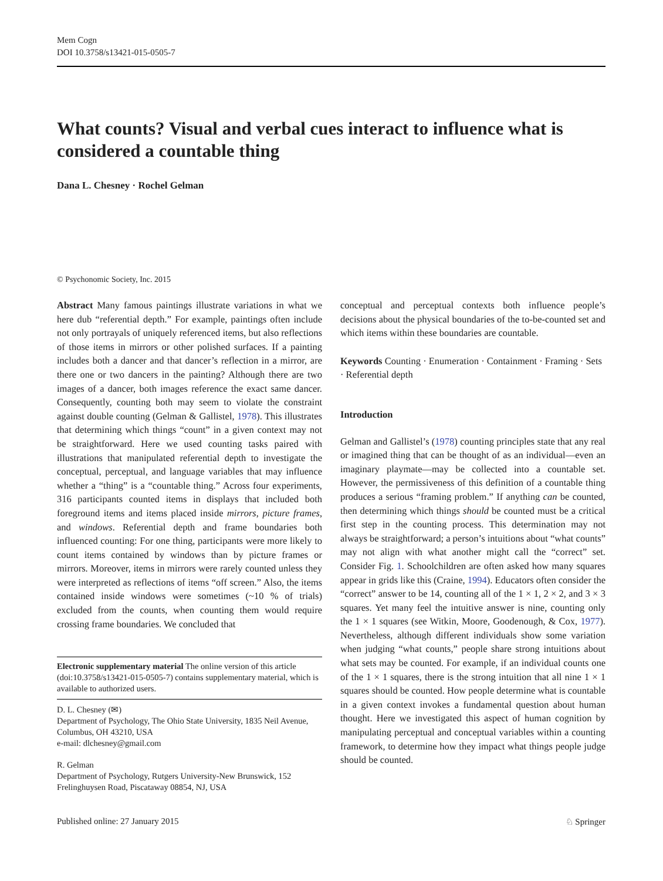Mem Cogn
DOI 10.3758/s13421-015-0505-7
What counts? Visual and verbal cues interact to influence what is considered a countable thing
Dana L. Chesney · Rochel Gelman
© Psychonomic Society, Inc. 2015
Abstract Many famous paintings illustrate variations in what we here dub “referential depth.” For example, paintings often include not only portrayals of uniquely referenced items, but also reflections of those items in mirrors or other polished surfaces. If a painting includes both a dancer and that dancer’s reflection in a mirror, are there one or two dancers in the painting? Although there are two images of a dancer, both images reference the exact same dancer. Consequently, counting both may seem to violate the constraint against double counting (Gelman & Gallistel, 1978). This illustrates that determining which things “count” in a given context may not be straightforward. Here we used counting tasks paired with illustrations that manipulated referential depth to investigate the conceptual, perceptual, and language variables that may influence whether a “thing” is a “countable thing.” Across four experiments, 316 participants counted items in displays that included both foreground items and items placed inside mirrors, picture frames, and windows. Referential depth and frame boundaries both influenced counting: For one thing, participants were more likely to count items contained by windows than by picture frames or mirrors. Moreover, items in mirrors were rarely counted unless they were interpreted as reflections of items “off screen.” Also, the items contained inside windows were sometimes (~10 % of trials) excluded from the counts, when counting them would require crossing frame boundaries. We concluded that
Electronic supplementary material The online version of this article (doi:10.3758/s13421-015-0505-7) contains supplementary material, which is available to authorized users.
D. L. Chesney (✉)
Department of Psychology, The Ohio State University, 1835 Neil Avenue, Columbus, OH 43210, USA
e-mail: dlchesney@gmail.com
R. Gelman
Department of Psychology, Rutgers University-New Brunswick, 152 Frelinghuysen Road, Piscataway 08854, NJ, USA
conceptual and perceptual contexts both influence people’s decisions about the physical boundaries of the to-be-counted set and which items within these boundaries are countable.
Keywords Counting · Enumeration · Containment · Framing · Sets · Referential depth
Introduction
Gelman and Gallistel’s (1978) counting principles state that any real or imagined thing that can be thought of as an individual—even an imaginary playmate—may be collected into a countable set. However, the permissiveness of this definition of a countable thing produces a serious “framing problem.” If anything can be counted, then determining which things should be counted must be a critical first step in the counting process. This determination may not always be straightforward; a person’s intuitions about “what counts” may not align with what another might call the “correct” set. Consider Fig. 1. Schoolchildren are often asked how many squares appear in grids like this (Craine, 1994). Educators often consider the “correct” answer to be 14, counting all of the 1 × 1, 2 × 2, and 3 × 3 squares. Yet many feel the intuitive answer is nine, counting only the 1 × 1 squares (see Witkin, Moore, Goodenough, & Cox, 1977). Nevertheless, although different individuals show some variation when judging “what counts,” people share strong intuitions about what sets may be counted. For example, if an individual counts one of the 1 × 1 squares, there is the strong intuition that all nine 1 × 1 squares should be counted. How people determine what is countable in a given context invokes a fundamental question about human thought. Here we investigated this aspect of human cognition by manipulating perceptual and conceptual variables within a counting framework, to determine how they impact what things people judge should be counted.
Published online: 27 January 2015 ♘ Springer